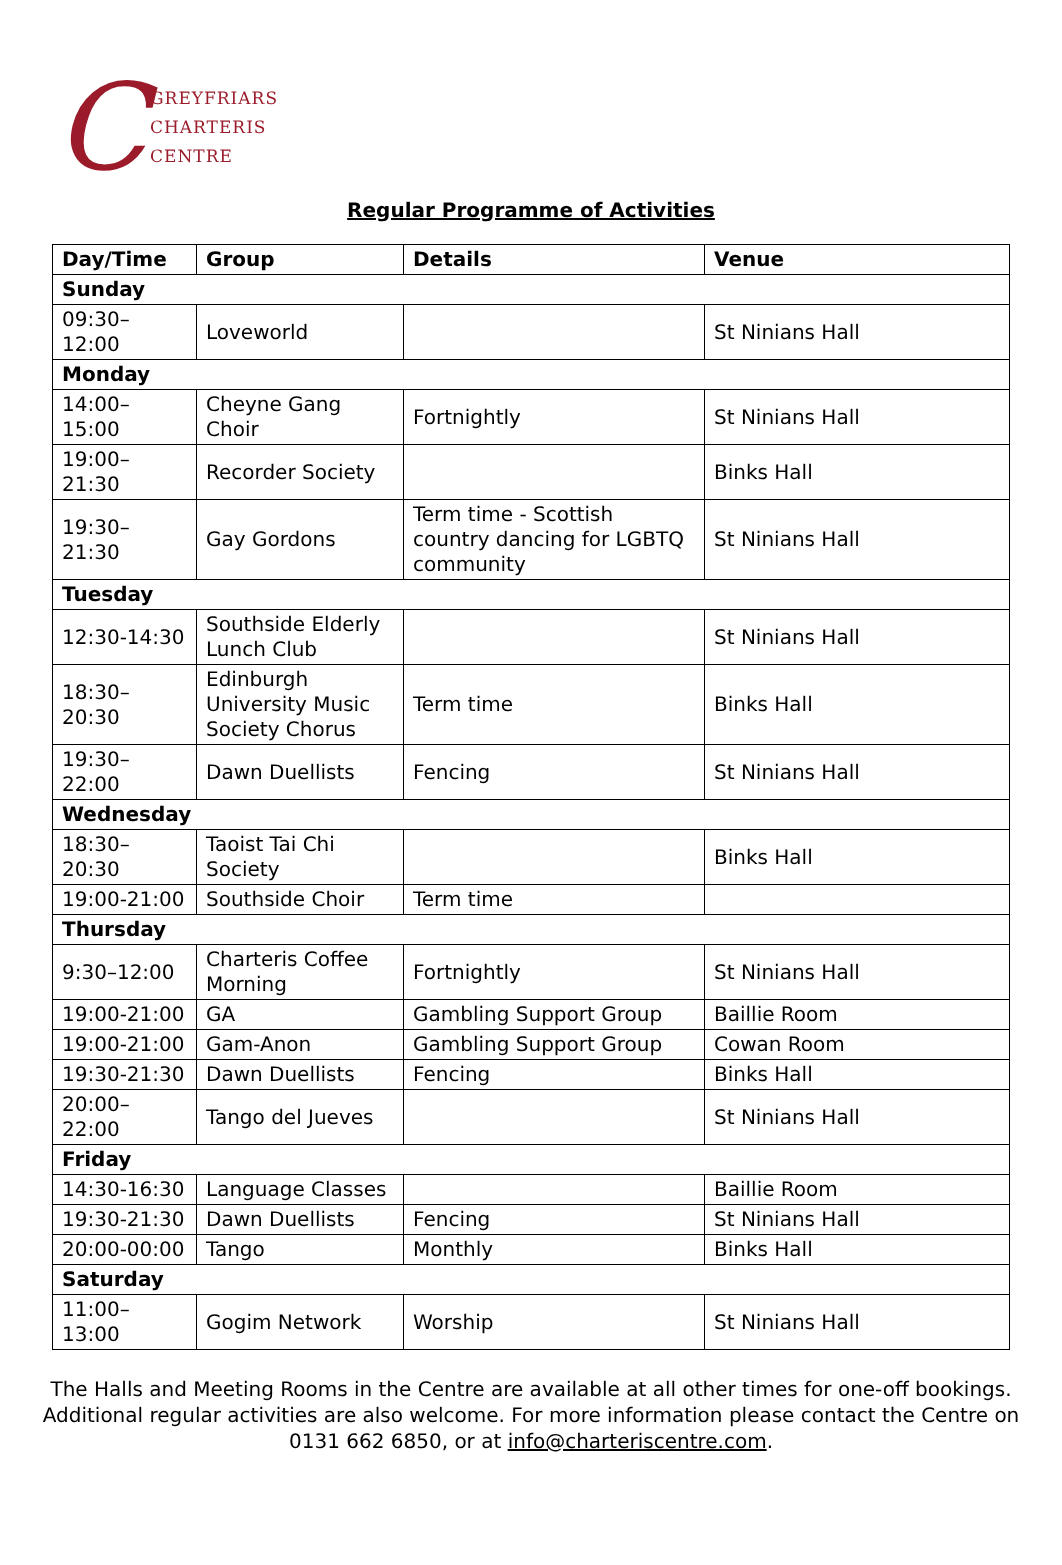C
GREYFRIARS
CHARTERIS
CENTRE
Regular Programme of Activities
| Day/Time | Group | Details | Venue |
| --- | --- | --- | --- |
| Sunday | | | |
| 09:30–12:00 | Loveworld | | St Ninians Hall |
| Monday | | | |
| 14:00–15:00 | Cheyne Gang Choir | Fortnightly | St Ninians Hall |
| 19:00–21:30 | Recorder Society | | Binks Hall |
| 19:30–21:30 | Gay Gordons | Term time - Scottish country dancing for LGBTQ community | St Ninians Hall |
| Tuesday | | | |
| 12:30-14:30 | Southside Elderly Lunch Club | | St Ninians Hall |
| 18:30–20:30 | Edinburgh University Music Society Chorus | Term time | Binks Hall |
| 19:30–22:00 | Dawn Duellists | Fencing | St Ninians Hall |
| Wednesday | | | |
| 18:30–20:30 | Taoist Tai Chi Society | | Binks Hall |
| 19:00-21:00 | Southside Choir | Term time | |
| Thursday | | | |
| 9:30–12:00 | Charteris Coffee Morning | Fortnightly | St Ninians Hall |
| 19:00-21:00 | GA | Gambling Support Group | Baillie Room |
| 19:00-21:00 | Gam-Anon | Gambling Support Group | Cowan Room |
| 19:30-21:30 | Dawn Duellists | Fencing | Binks Hall |
| 20:00–22:00 | Tango del Jueves | | St Ninians Hall |
| Friday | | | |
| 14:30-16:30 | Language Classes | | Baillie Room |
| 19:30-21:30 | Dawn Duellists | Fencing | St Ninians Hall |
| 20:00-00:00 | Tango | Monthly | Binks Hall |
| Saturday | | | |
| 11:00–13:00 | Gogim Network | Worship | St Ninians Hall |
The Halls and Meeting Rooms in the Centre are available at all other times for one-off bookings. Additional regular activities are also welcome. For more information please contact the Centre on 0131 662 6850, or at info@charteriscentre.com.